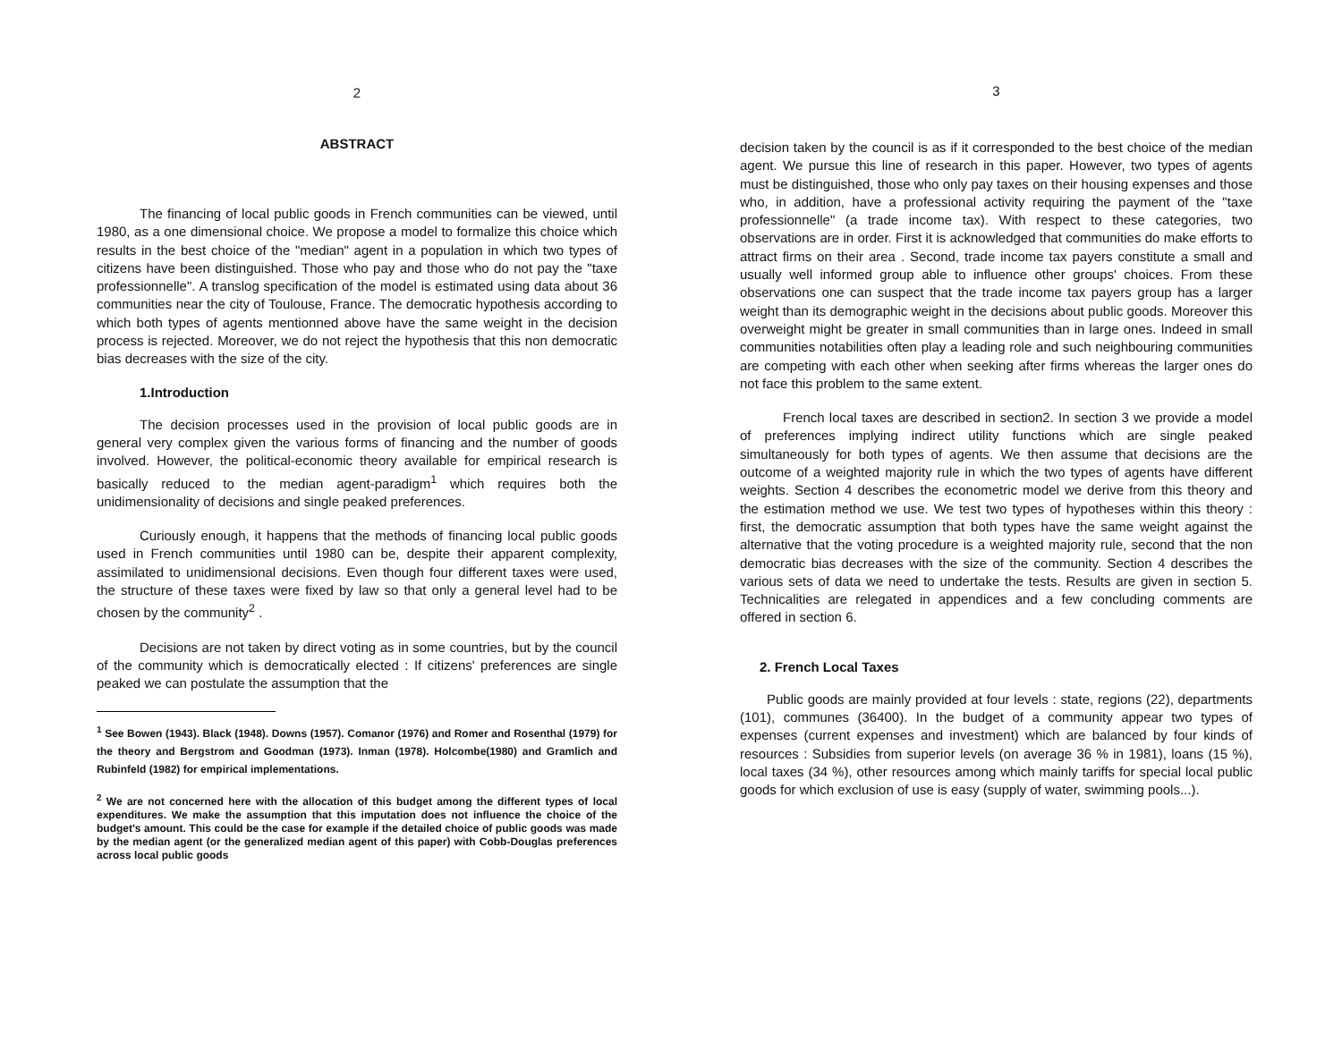2
ABSTRACT
The financing of local public goods in French communities can be viewed, until 1980, as a one dimensional choice. We propose a model to formalize this choice which results in the best choice of the "median" agent in a population in which two types of citizens have been distinguished. Those who pay and those who do not pay the "taxe professionnelle". A translog specification of the model is estimated using data about 36 communities near the city of Toulouse, France. The democratic hypothesis according to which both types of agents mentionned above have the same weight in the decision process is rejected. Moreover, we do not reject the hypothesis that this non democratic bias decreases with the size of the city.
1.Introduction
The decision processes used in the provision of local public goods are in general very complex given the various forms of financing and the number of goods involved. However, the political-economic theory available for empirical research is basically reduced to the median agent-paradigm<sup>1</sup> which requires both the unidimensionality of decisions and single peaked preferences.
Curiously enough, it happens that the methods of financing local public goods used in French communities until 1980 can be, despite their apparent complexity, assimilated to unidimensional decisions. Even though four different taxes were used, the structure of these taxes were fixed by law so that only a general level had to be chosen by the community<sup>2</sup> .
Decisions are not taken by direct voting as in some countries, but by the council of the community which is democratically elected : If citizens' preferences are single peaked we can postulate the assumption that the
<sup>1</sup> See Bowen (1943). Black (1948). Downs (1957). Comanor (1976) and Romer and Rosenthal (1979) for the theory and Bergstrom and Goodman (1973). Inman (1978). Holcombe(1980) and Gramlich and Rubinfeld (1982) for empirical implementations.
<sup>2</sup> We are not concerned here with the allocation of this budget among the different types of local expenditures. We make the assumption that this imputation does not influence the choice of the budget's amount. This could be the case for example if the detailed choice of public goods was made by the median agent (or the generalized median agent of this paper) with Cobb-Douglas preferences across local public goods
3
decision taken by the council is as if it corresponded to the best choice of the median agent. We pursue this line of research in this paper. However, two types of agents must be distinguished, those who only pay taxes on their housing expenses and those who, in addition, have a professional activity requiring the payment of the "taxe professionnelle" (a trade income tax). With respect to these categories, two observations are in order. First it is acknowledged that communities do make efforts to attract firms on their area . Second, trade income tax payers constitute a small and usually well informed group able to influence other groups' choices. From these observations one can suspect that the trade income tax payers group has a larger weight than its demographic weight in the decisions about public goods. Moreover this overweight might be greater in small communities than in large ones. Indeed in small communities notabilities often play a leading role and such neighbouring communities are competing with each other when seeking after firms whereas the larger ones do not face this problem to the same extent.
French local taxes are described in section2. In section 3 we provide a model of preferences implying indirect utility functions which are single peaked simultaneously for both types of agents. We then assume that decisions are the outcome of a weighted majority rule in which the two types of agents have different weights. Section 4 describes the econometric model we derive from this theory and the estimation method we use. We test two types of hypotheses within this theory : first, the democratic assumption that both types have the same weight against the alternative that the voting procedure is a weighted majority rule, second that the non democratic bias decreases with the size of the community. Section 4 describes the various sets of data we need to undertake the tests. Results are given in section 5. Technicalities are relegated in appendices and a few concluding comments are offered in section 6.
2. French Local Taxes
Public goods are mainly provided at four levels : state, regions (22), departments (101), communes (36400). In the budget of a community appear two types of expenses (current expenses and investment) which are balanced by four kinds of resources : Subsidies from superior levels (on average 36 % in 1981), loans (15 %), local taxes (34 %), other resources among which mainly tariffs for special local public goods for which exclusion of use is easy (supply of water, swimming pools...).